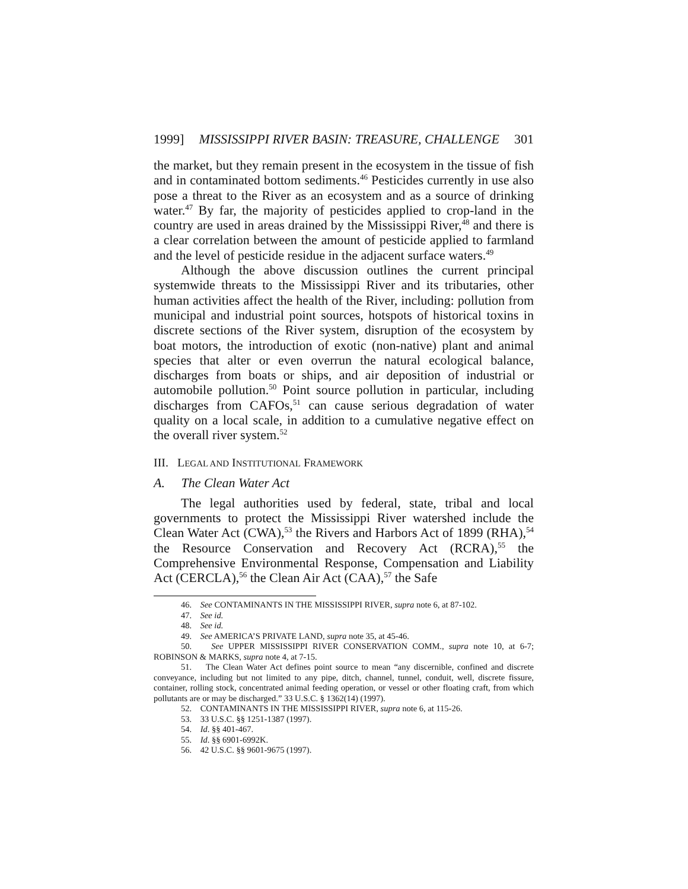1999] MISSISSIPPI RIVER BASIN: TREASURE, CHALLENGE 301
the market, but they remain present in the ecosystem in the tissue of fish and in contaminated bottom sediments.<sup>46</sup> Pesticides currently in use also pose a threat to the River as an ecosystem and as a source of drinking water.<sup>47</sup> By far, the majority of pesticides applied to crop-land in the country are used in areas drained by the Mississippi River,<sup>48</sup> and there is a clear correlation between the amount of pesticide applied to farmland and the level of pesticide residue in the adjacent surface waters.<sup>49</sup>
Although the above discussion outlines the current principal systemwide threats to the Mississippi River and its tributaries, other human activities affect the health of the River, including: pollution from municipal and industrial point sources, hotspots of historical toxins in discrete sections of the River system, disruption of the ecosystem by boat motors, the introduction of exotic (non-native) plant and animal species that alter or even overrun the natural ecological balance, discharges from boats or ships, and air deposition of industrial or automobile pollution.<sup>50</sup> Point source pollution in particular, including discharges from CAFOs,<sup>51</sup> can cause serious degradation of water quality on a local scale, in addition to a cumulative negative effect on the overall river system.<sup>52</sup>
III. LEGAL AND INSTITUTIONAL FRAMEWORK
A. The Clean Water Act
The legal authorities used by federal, state, tribal and local governments to protect the Mississippi River watershed include the Clean Water Act (CWA),<sup>53</sup> the Rivers and Harbors Act of 1899 (RHA),<sup>54</sup> the Resource Conservation and Recovery Act (RCRA),<sup>55</sup> the Comprehensive Environmental Response, Compensation and Liability Act (CERCLA),<sup>56</sup> the Clean Air Act (CAA),<sup>57</sup> the Safe
46. See CONTAMINANTS IN THE MISSISSIPPI RIVER, supra note 6, at 87-102.
47. See id.
48. See id.
49. See AMERICA’S PRIVATE LAND, supra note 35, at 45-46.
50. See UPPER MISSISSIPPI RIVER CONSERVATION COMM., supra note 10, at 6-7; ROBINSON & MARKS, supra note 4, at 7-15.
51. The Clean Water Act defines point source to mean “any discernible, confined and discrete conveyance, including but not limited to any pipe, ditch, channel, tunnel, conduit, well, discrete fissure, container, rolling stock, concentrated animal feeding operation, or vessel or other floating craft, from which pollutants are or may be discharged.” 33 U.S.C. § 1362(14) (1997).
52. CONTAMINANTS IN THE MISSISSIPPI RIVER, supra note 6, at 115-26.
53. 33 U.S.C. §§ 1251-1387 (1997).
54. Id. §§ 401-467.
55. Id. §§ 6901-6992K.
56. 42 U.S.C. §§ 9601-9675 (1997).